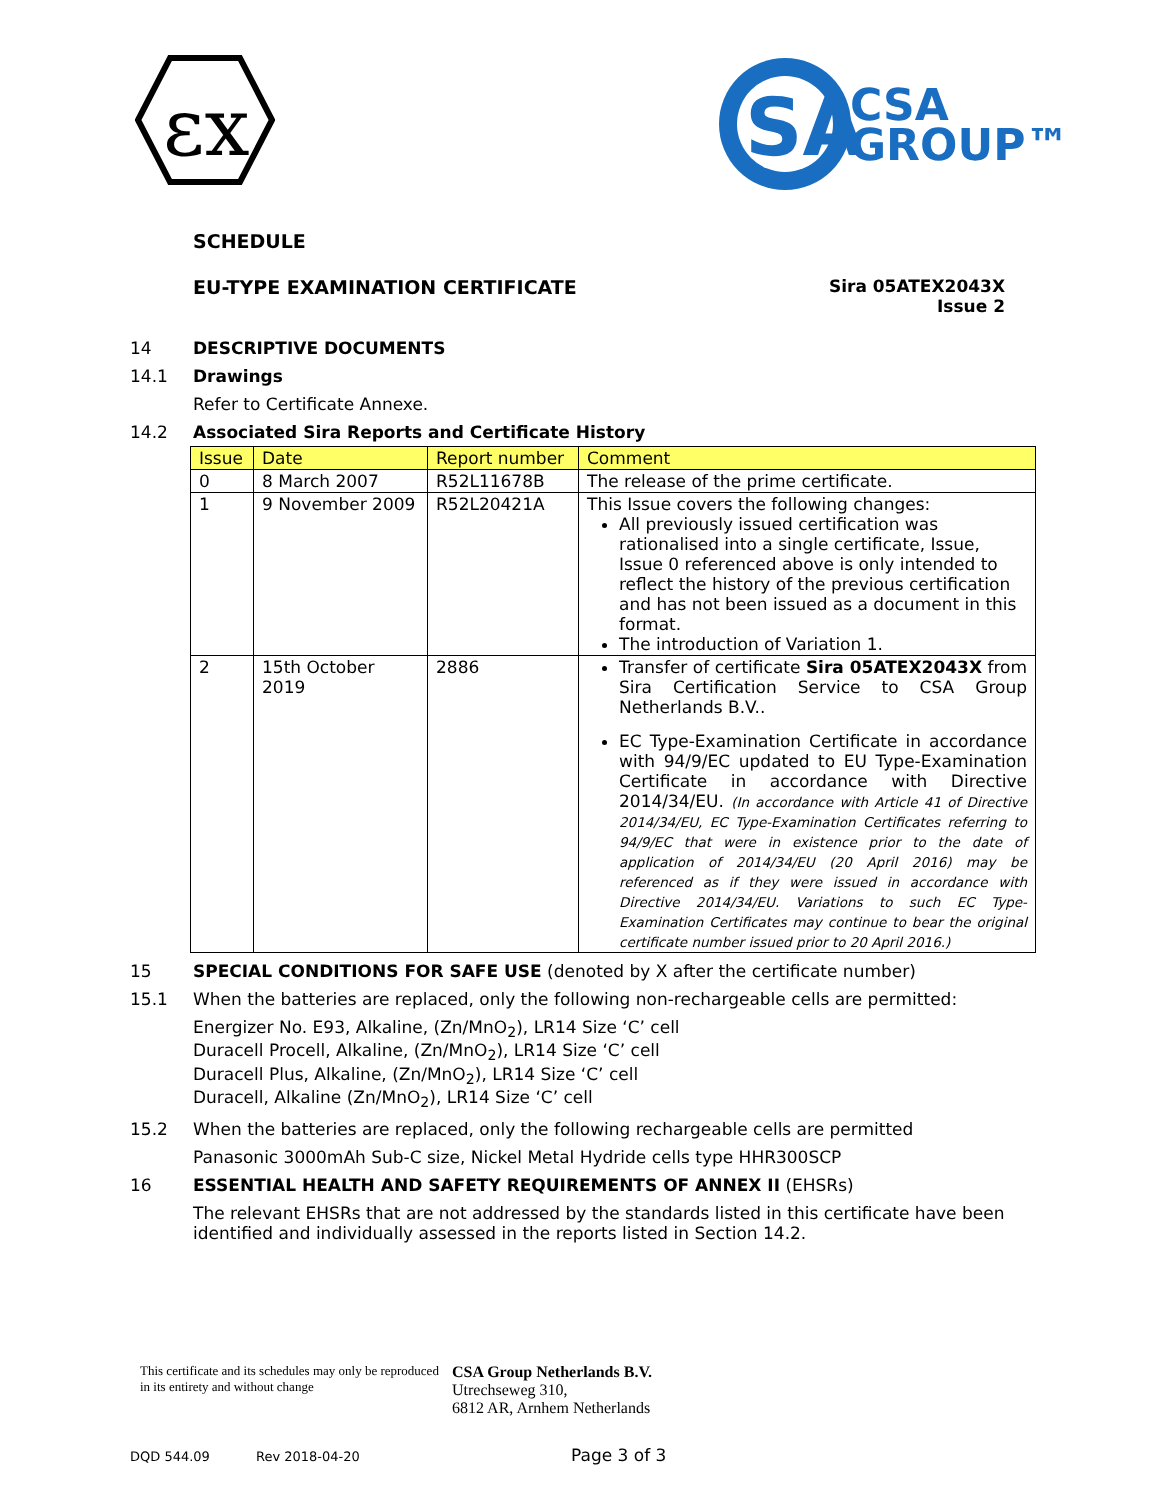εx
SA
CSA
GROUP™
SCHEDULE
EU-TYPE EXAMINATION CERTIFICATE
Sira 05ATEX2043X
Issue 2
14 DESCRIPTIVE DOCUMENTS
14.1 Drawings
Refer to Certificate Annexe.
14.2 Associated Sira Reports and Certificate History
| Issue | Date | Report number | Comment |
| --- | --- | --- | --- |
| 0 | 8 March 2007 | R52L11678B | The release of the prime certificate. |
| 1 | 9 November 2009 | R52L20421A | This Issue covers the following changes: All previously issued certification was rationalised into a single certificate, Issue, Issue 0 referenced above is only intended to reflect the history of the previous certification and has not been issued as a document in this format. The introduction of Variation 1. |
| 2 | 15th October 2019 | 2886 | Transfer of certificate Sira 05ATEX2043X from Sira Certification Service to CSA Group Netherlands B.V.. EC Type-Examination Certificate in accordance with 94/9/EC updated to EU Type-Examination Certificate in accordance with Directive 2014/34/EU. (In accordance with Article 41 of Directive 2014/34/EU, EC Type-Examination Certificates referring to 94/9/EC that were in existence prior to the date of application of 2014/34/EU (20 April 2016) may be referenced as if they were issued in accordance with Directive 2014/34/EU. Variations to such EC Type-Examination Certificates may continue to bear the original certificate number issued prior to 20 April 2016.) |
15 SPECIAL CONDITIONS FOR SAFE USE (denoted by X after the certificate number)
15.1 When the batteries are replaced, only the following non-rechargeable cells are permitted:
Energizer No. E93, Alkaline, (Zn/MnO<sub>2</sub>), LR14 Size ‘C’ cell
Duracell Procell, Alkaline, (Zn/MnO<sub>2</sub>), LR14 Size ‘C’ cell
Duracell Plus, Alkaline, (Zn/MnO<sub>2</sub>), LR14 Size ‘C’ cell
Duracell, Alkaline (Zn/MnO<sub>2</sub>), LR14 Size ‘C’ cell
15.2 When the batteries are replaced, only the following rechargeable cells are permitted
Panasonic 3000mAh Sub-C size, Nickel Metal Hydride cells type HHR300SCP
16 ESSENTIAL HEALTH AND SAFETY REQUIREMENTS OF ANNEX II (EHSRs)
The relevant EHSRs that are not addressed by the standards listed in this certificate have been identified and individually assessed in the reports listed in Section 14.2.
This certificate and its schedules may only be reproduced in its entirety and without change
CSA Group Netherlands B.V.
Utrechseweg 310,
6812 AR, Arnhem Netherlands
DQD 544.09 Rev 2018-04-20 Page 3 of 3